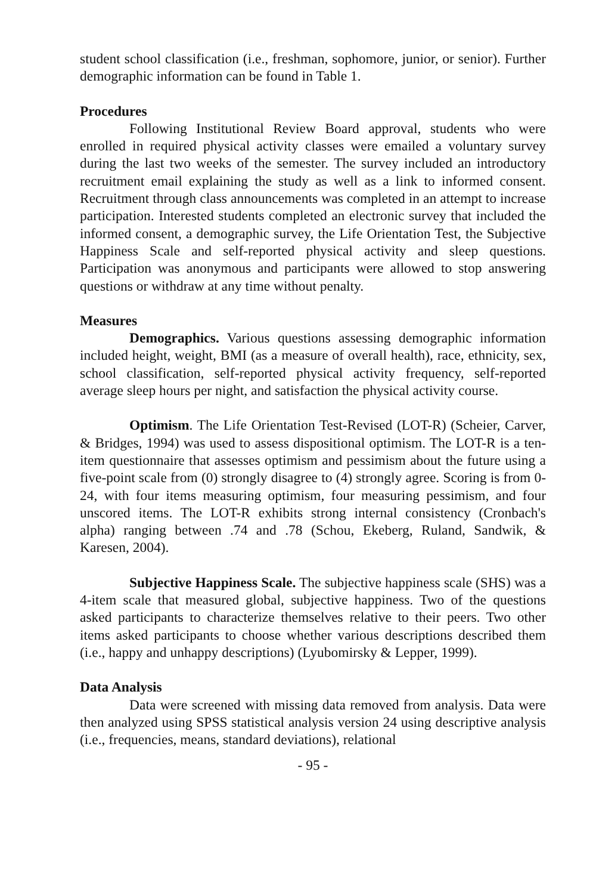student school classification (i.e., freshman, sophomore, junior, or senior). Further demographic information can be found in Table 1.
Procedures
Following Institutional Review Board approval, students who were enrolled in required physical activity classes were emailed a voluntary survey during the last two weeks of the semester. The survey included an introductory recruitment email explaining the study as well as a link to informed consent. Recruitment through class announcements was completed in an attempt to increase participation. Interested students completed an electronic survey that included the informed consent, a demographic survey, the Life Orientation Test, the Subjective Happiness Scale and self-reported physical activity and sleep questions. Participation was anonymous and participants were allowed to stop answering questions or withdraw at any time without penalty.
Measures
Demographics. Various questions assessing demographic information included height, weight, BMI (as a measure of overall health), race, ethnicity, sex, school classification, self-reported physical activity frequency, self-reported average sleep hours per night, and satisfaction the physical activity course.
Optimism. The Life Orientation Test-Revised (LOT-R) (Scheier, Carver, & Bridges, 1994) was used to assess dispositional optimism. The LOT-R is a ten-item questionnaire that assesses optimism and pessimism about the future using a five-point scale from (0) strongly disagree to (4) strongly agree. Scoring is from 0-24, with four items measuring optimism, four measuring pessimism, and four unscored items. The LOT-R exhibits strong internal consistency (Cronbach's alpha) ranging between .74 and .78 (Schou, Ekeberg, Ruland, Sandwik, & Karesen, 2004).
Subjective Happiness Scale. The subjective happiness scale (SHS) was a 4-item scale that measured global, subjective happiness. Two of the questions asked participants to characterize themselves relative to their peers. Two other items asked participants to choose whether various descriptions described them (i.e., happy and unhappy descriptions) (Lyubomirsky & Lepper, 1999).
Data Analysis
Data were screened with missing data removed from analysis. Data were then analyzed using SPSS statistical analysis version 24 using descriptive analysis (i.e., frequencies, means, standard deviations), relational
- 95 -